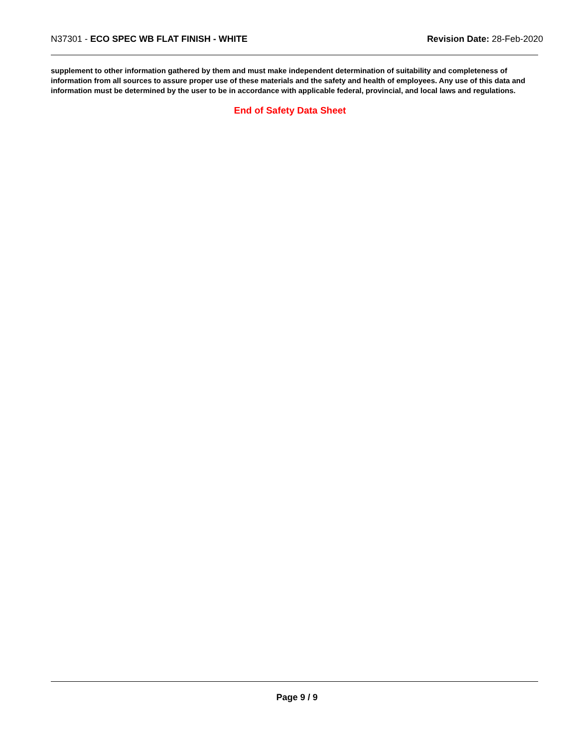N37301 - ECO SPEC WB FLAT FINISH - WHITE
Revision Date: 28-Feb-2020
supplement to other information gathered by them and must make independent determination of suitability and completeness of information from all sources to assure proper use of these materials and the safety and health of employees. Any use of this data and information must be determined by the user to be in accordance with applicable federal, provincial, and local laws and regulations.
End of Safety Data Sheet
Page 9 / 9